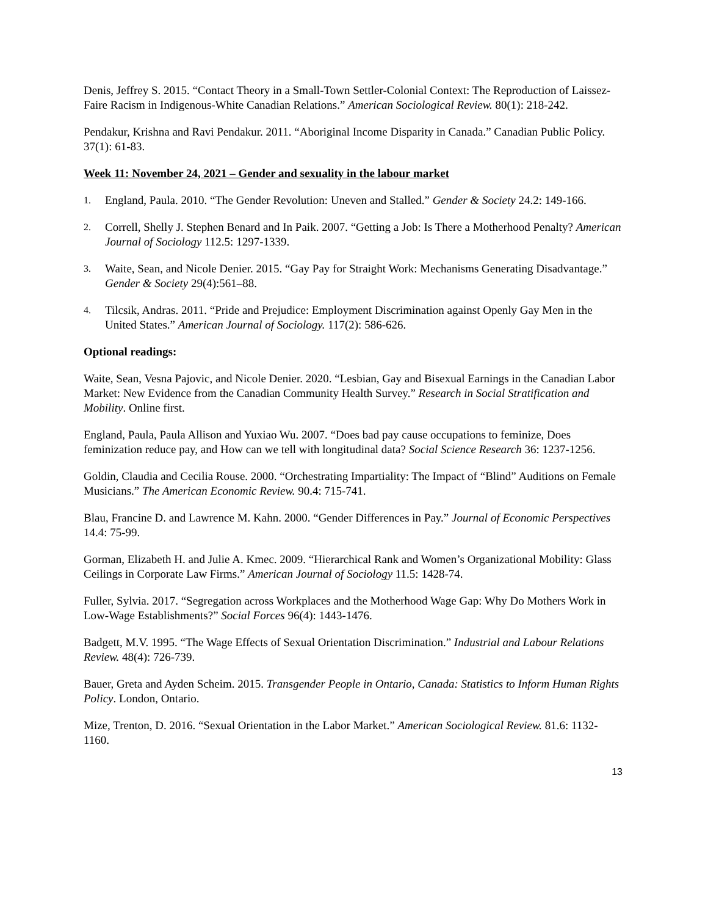Denis, Jeffrey S. 2015. “Contact Theory in a Small-Town Settler-Colonial Context: The Reproduction of Laissez-Faire Racism in Indigenous-White Canadian Relations.” American Sociological Review. 80(1): 218-242.
Pendakur, Krishna and Ravi Pendakur. 2011. “Aboriginal Income Disparity in Canada.” Canadian Public Policy. 37(1): 61-83.
Week 11: November 24, 2021 – Gender and sexuality in the labour market
1. England, Paula. 2010. “The Gender Revolution: Uneven and Stalled.” Gender & Society 24.2: 149-166.
2. Correll, Shelly J. Stephen Benard and In Paik. 2007. “Getting a Job: Is There a Motherhood Penalty? American Journal of Sociology 112.5: 1297-1339.
3. Waite, Sean, and Nicole Denier. 2015. “Gay Pay for Straight Work: Mechanisms Generating Disadvantage.” Gender & Society 29(4):561–88.
4. Tilcsik, Andras. 2011. “Pride and Prejudice: Employment Discrimination against Openly Gay Men in the United States.” American Journal of Sociology. 117(2): 586-626.
Optional readings:
Waite, Sean, Vesna Pajovic, and Nicole Denier. 2020. “Lesbian, Gay and Bisexual Earnings in the Canadian Labor Market: New Evidence from the Canadian Community Health Survey.” Research in Social Stratification and Mobility. Online first.
England, Paula, Paula Allison and Yuxiao Wu. 2007. “Does bad pay cause occupations to feminize, Does feminization reduce pay, and How can we tell with longitudinal data? Social Science Research 36: 1237-1256.
Goldin, Claudia and Cecilia Rouse. 2000. “Orchestrating Impartiality: The Impact of “Blind” Auditions on Female Musicians.” The American Economic Review. 90.4: 715-741.
Blau, Francine D. and Lawrence M. Kahn. 2000. “Gender Differences in Pay.” Journal of Economic Perspectives 14.4: 75-99.
Gorman, Elizabeth H. and Julie A. Kmec. 2009. “Hierarchical Rank and Women’s Organizational Mobility: Glass Ceilings in Corporate Law Firms.” American Journal of Sociology 11.5: 1428-74.
Fuller, Sylvia. 2017. “Segregation across Workplaces and the Motherhood Wage Gap: Why Do Mothers Work in Low-Wage Establishments?” Social Forces 96(4): 1443-1476.
Badgett, M.V. 1995. “The Wage Effects of Sexual Orientation Discrimination.” Industrial and Labour Relations Review. 48(4): 726-739.
Bauer, Greta and Ayden Scheim. 2015. Transgender People in Ontario, Canada: Statistics to Inform Human Rights Policy. London, Ontario.
Mize, Trenton, D. 2016. “Sexual Orientation in the Labor Market.” American Sociological Review. 81.6: 1132-1160.
13